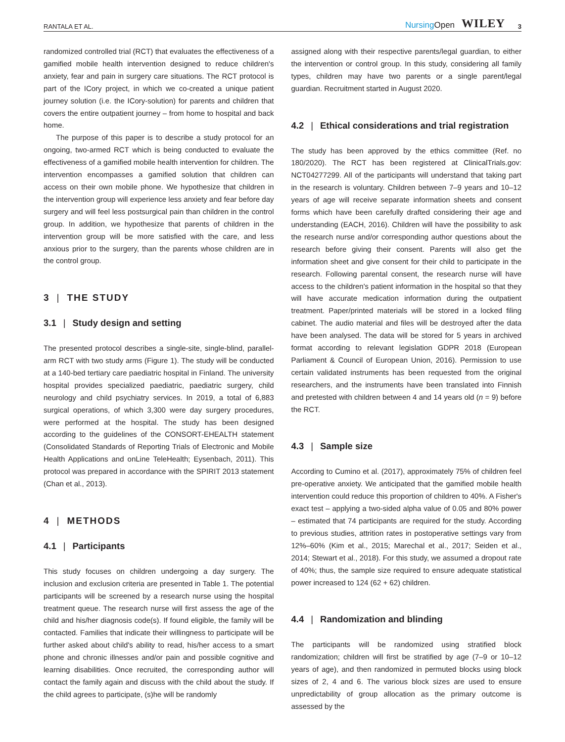RANTALA ET AL. NursingOpen WILEY 3
randomized controlled trial (RCT) that evaluates the effectiveness of a gamified mobile health intervention designed to reduce children's anxiety, fear and pain in surgery care situations. The RCT protocol is part of the ICory project, in which we co-created a unique patient journey solution (i.e. the ICory-solution) for parents and children that covers the entire outpatient journey – from home to hospital and back home.
The purpose of this paper is to describe a study protocol for an ongoing, two-armed RCT which is being conducted to evaluate the effectiveness of a gamified mobile health intervention for children. The intervention encompasses a gamified solution that children can access on their own mobile phone. We hypothesize that children in the intervention group will experience less anxiety and fear before day surgery and will feel less postsurgical pain than children in the control group. In addition, we hypothesize that parents of children in the intervention group will be more satisfied with the care, and less anxious prior to the surgery, than the parents whose children are in the control group.
3 | THE STUDY
3.1 | Study design and setting
The presented protocol describes a single-site, single-blind, parallel-arm RCT with two study arms (Figure 1). The study will be conducted at a 140-bed tertiary care paediatric hospital in Finland. The university hospital provides specialized paediatric, paediatric surgery, child neurology and child psychiatry services. In 2019, a total of 6,883 surgical operations, of which 3,300 were day surgery procedures, were performed at the hospital. The study has been designed according to the guidelines of the CONSORT-EHEALTH statement (Consolidated Standards of Reporting Trials of Electronic and Mobile Health Applications and onLine TeleHealth; Eysenbach, 2011). This protocol was prepared in accordance with the SPIRIT 2013 statement (Chan et al., 2013).
4 | METHODS
4.1 | Participants
This study focuses on children undergoing a day surgery. The inclusion and exclusion criteria are presented in Table 1. The potential participants will be screened by a research nurse using the hospital treatment queue. The research nurse will first assess the age of the child and his/her diagnosis code(s). If found eligible, the family will be contacted. Families that indicate their willingness to participate will be further asked about child's ability to read, his/her access to a smart phone and chronic illnesses and/or pain and possible cognitive and learning disabilities. Once recruited, the corresponding author will contact the family again and discuss with the child about the study. If the child agrees to participate, (s)he will be randomly
assigned along with their respective parents/legal guardian, to either the intervention or control group. In this study, considering all family types, children may have two parents or a single parent/legal guardian. Recruitment started in August 2020.
4.2 | Ethical considerations and trial registration
The study has been approved by the ethics committee (Ref. no 180/2020). The RCT has been registered at ClinicalTrials.gov: NCT04277299. All of the participants will understand that taking part in the research is voluntary. Children between 7–9 years and 10–12 years of age will receive separate information sheets and consent forms which have been carefully drafted considering their age and understanding (EACH, 2016). Children will have the possibility to ask the research nurse and/or corresponding author questions about the research before giving their consent. Parents will also get the information sheet and give consent for their child to participate in the research. Following parental consent, the research nurse will have access to the children's patient information in the hospital so that they will have accurate medication information during the outpatient treatment. Paper/printed materials will be stored in a locked filing cabinet. The audio material and files will be destroyed after the data have been analysed. The data will be stored for 5 years in archived format according to relevant legislation GDPR 2018 (European Parliament & Council of European Union, 2016). Permission to use certain validated instruments has been requested from the original researchers, and the instruments have been translated into Finnish and pretested with children between 4 and 14 years old (n = 9) before the RCT.
4.3 | Sample size
According to Cumino et al. (2017), approximately 75% of children feel pre-operative anxiety. We anticipated that the gamified mobile health intervention could reduce this proportion of children to 40%. A Fisher's exact test – applying a two-sided alpha value of 0.05 and 80% power – estimated that 74 participants are required for the study. According to previous studies, attrition rates in postoperative settings vary from 12%–60% (Kim et al., 2015; Marechal et al., 2017; Seiden et al., 2014; Stewart et al., 2018). For this study, we assumed a dropout rate of 40%; thus, the sample size required to ensure adequate statistical power increased to 124 (62 + 62) children.
4.4 | Randomization and blinding
The participants will be randomized using stratified block randomization; children will first be stratified by age (7–9 or 10–12 years of age), and then randomized in permuted blocks using block sizes of 2, 4 and 6. The various block sizes are used to ensure unpredictability of group allocation as the primary outcome is assessed by the